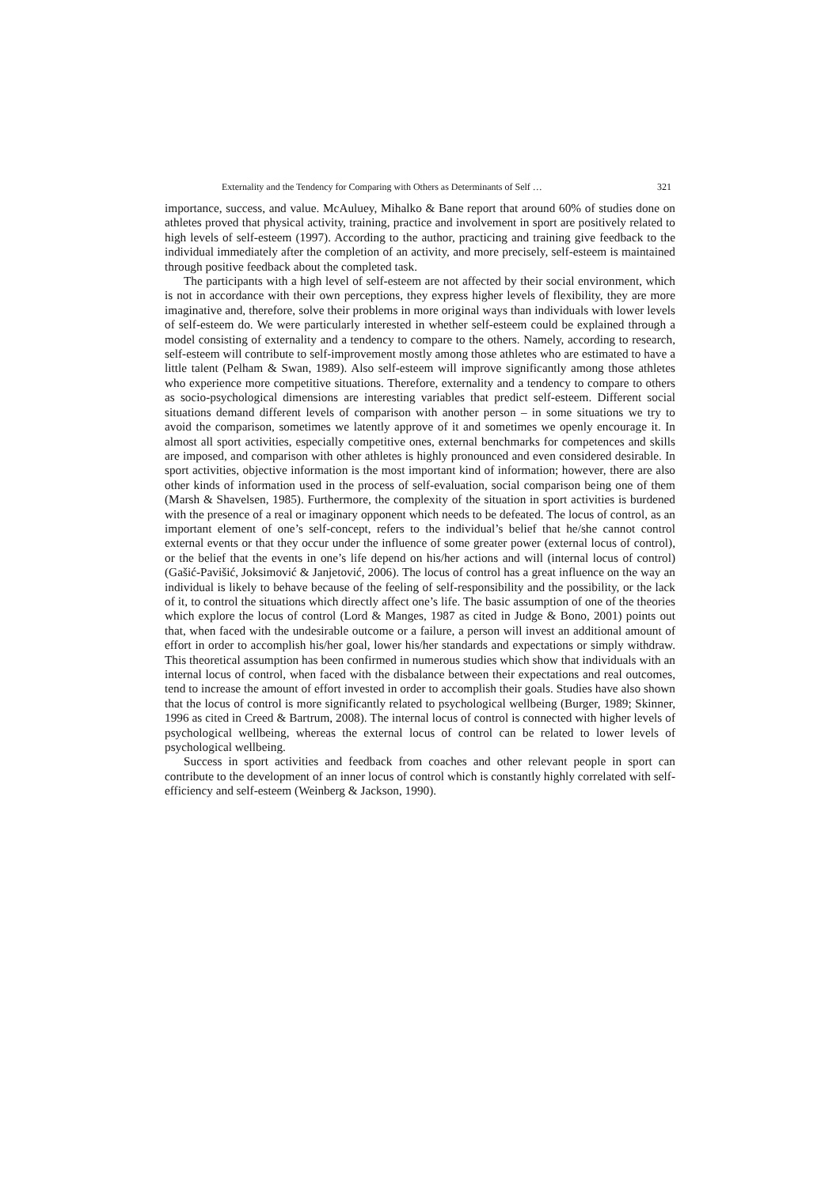Externality and the Tendency for Comparing with Others as Determinants of Self … 321
importance, success, and value. McAuluey, Mihalko & Bane report that around 60% of studies done on athletes proved that physical activity, training, practice and involvement in sport are positively related to high levels of self-esteem (1997). According to the author, practicing and training give feedback to the individual immediately after the completion of an activity, and more precisely, self-esteem is maintained through positive feedback about the completed task.
The participants with a high level of self-esteem are not affected by their social environment, which is not in accordance with their own perceptions, they express higher levels of flexibility, they are more imaginative and, therefore, solve their problems in more original ways than individuals with lower levels of self-esteem do. We were particularly interested in whether self-esteem could be explained through a model consisting of externality and a tendency to compare to the others. Namely, according to research, self-esteem will contribute to self-improvement mostly among those athletes who are estimated to have a little talent (Pelham & Swan, 1989). Also self-esteem will improve significantly among those athletes who experience more competitive situations. Therefore, externality and a tendency to compare to others as socio-psychological dimensions are interesting variables that predict self-esteem. Different social situations demand different levels of comparison with another person – in some situations we try to avoid the comparison, sometimes we latently approve of it and sometimes we openly encourage it. In almost all sport activities, especially competitive ones, external benchmarks for competences and skills are imposed, and comparison with other athletes is highly pronounced and even considered desirable. In sport activities, objective information is the most important kind of information; however, there are also other kinds of information used in the process of self-evaluation, social comparison being one of them (Marsh & Shavelsen, 1985). Furthermore, the complexity of the situation in sport activities is burdened with the presence of a real or imaginary opponent which needs to be defeated. The locus of control, as an important element of one’s self-concept, refers to the individual’s belief that he/she cannot control external events or that they occur under the influence of some greater power (external locus of control), or the belief that the events in one’s life depend on his/her actions and will (internal locus of control) (Gašić-Pavišić, Joksimović & Janjetović, 2006). The locus of control has a great influence on the way an individual is likely to behave because of the feeling of self-responsibility and the possibility, or the lack of it, to control the situations which directly affect one’s life. The basic assumption of one of the theories which explore the locus of control (Lord & Manges, 1987 as cited in Judge & Bono, 2001) points out that, when faced with the undesirable outcome or a failure, a person will invest an additional amount of effort in order to accomplish his/her goal, lower his/her standards and expectations or simply withdraw. This theoretical assumption has been confirmed in numerous studies which show that individuals with an internal locus of control, when faced with the disbalance between their expectations and real outcomes, tend to increase the amount of effort invested in order to accomplish their goals. Studies have also shown that the locus of control is more significantly related to psychological wellbeing (Burger, 1989; Skinner, 1996 as cited in Creed & Bartrum, 2008). The internal locus of control is connected with higher levels of psychological wellbeing, whereas the external locus of control can be related to lower levels of psychological wellbeing.
Success in sport activities and feedback from coaches and other relevant people in sport can contribute to the development of an inner locus of control which is constantly highly correlated with self-efficiency and self-esteem (Weinberg & Jackson, 1990).